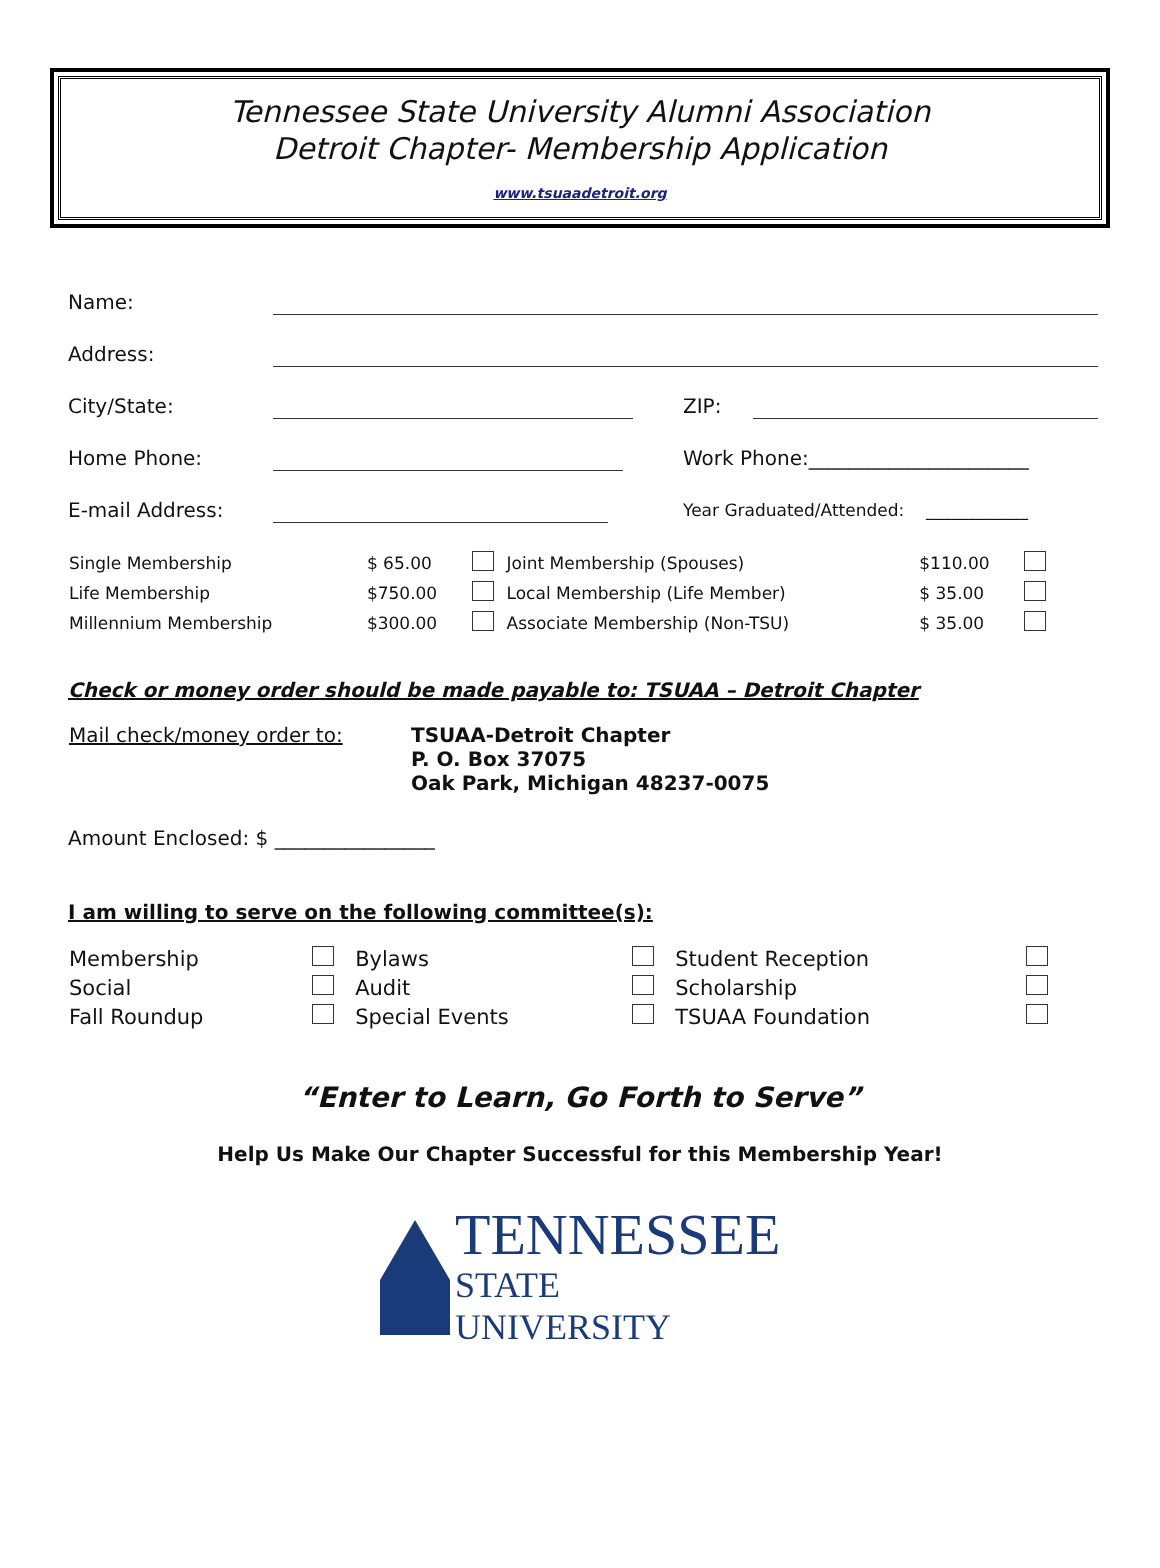Tennessee State University Alumni Association
Detroit Chapter- Membership Application
www.tsuaadetroit.org
| Name: | | | |
| Address: | | | |
| City/State: | | ZIP: | |
| Home Phone: | | Work Phone:______________________ | |
| E-mail Address: | | Year Graduated/Attended: ____________ | |
| Single Membership | $ 65.00 | | Joint Membership (Spouses) | $110.00 | |
| Life Membership | $750.00 | | Local Membership (Life Member) | $ 35.00 | |
| Millennium Membership | $300.00 | | Associate Membership (Non-TSU) | $ 35.00 | |
Check or money order should be made payable to: TSUAA – Detroit Chapter
| Mail check/money order to: | TSUAA-Detroit Chapter P. O. Box 37075 Oak Park, Michigan 48237-0075 |
Amount Enclosed: $ ________________
I am willing to serve on the following committee(s):
| Membership | | Bylaws | | Student Reception | |
| Social | | Audit | | Scholarship | |
| Fall Roundup | | Special Events | | TSUAA Foundation | |
“Enter to Learn, Go Forth to Serve”
Help Us Make Our Chapter Successful for this Membership Year!
TENNESSEE
STATE UNIVERSITY